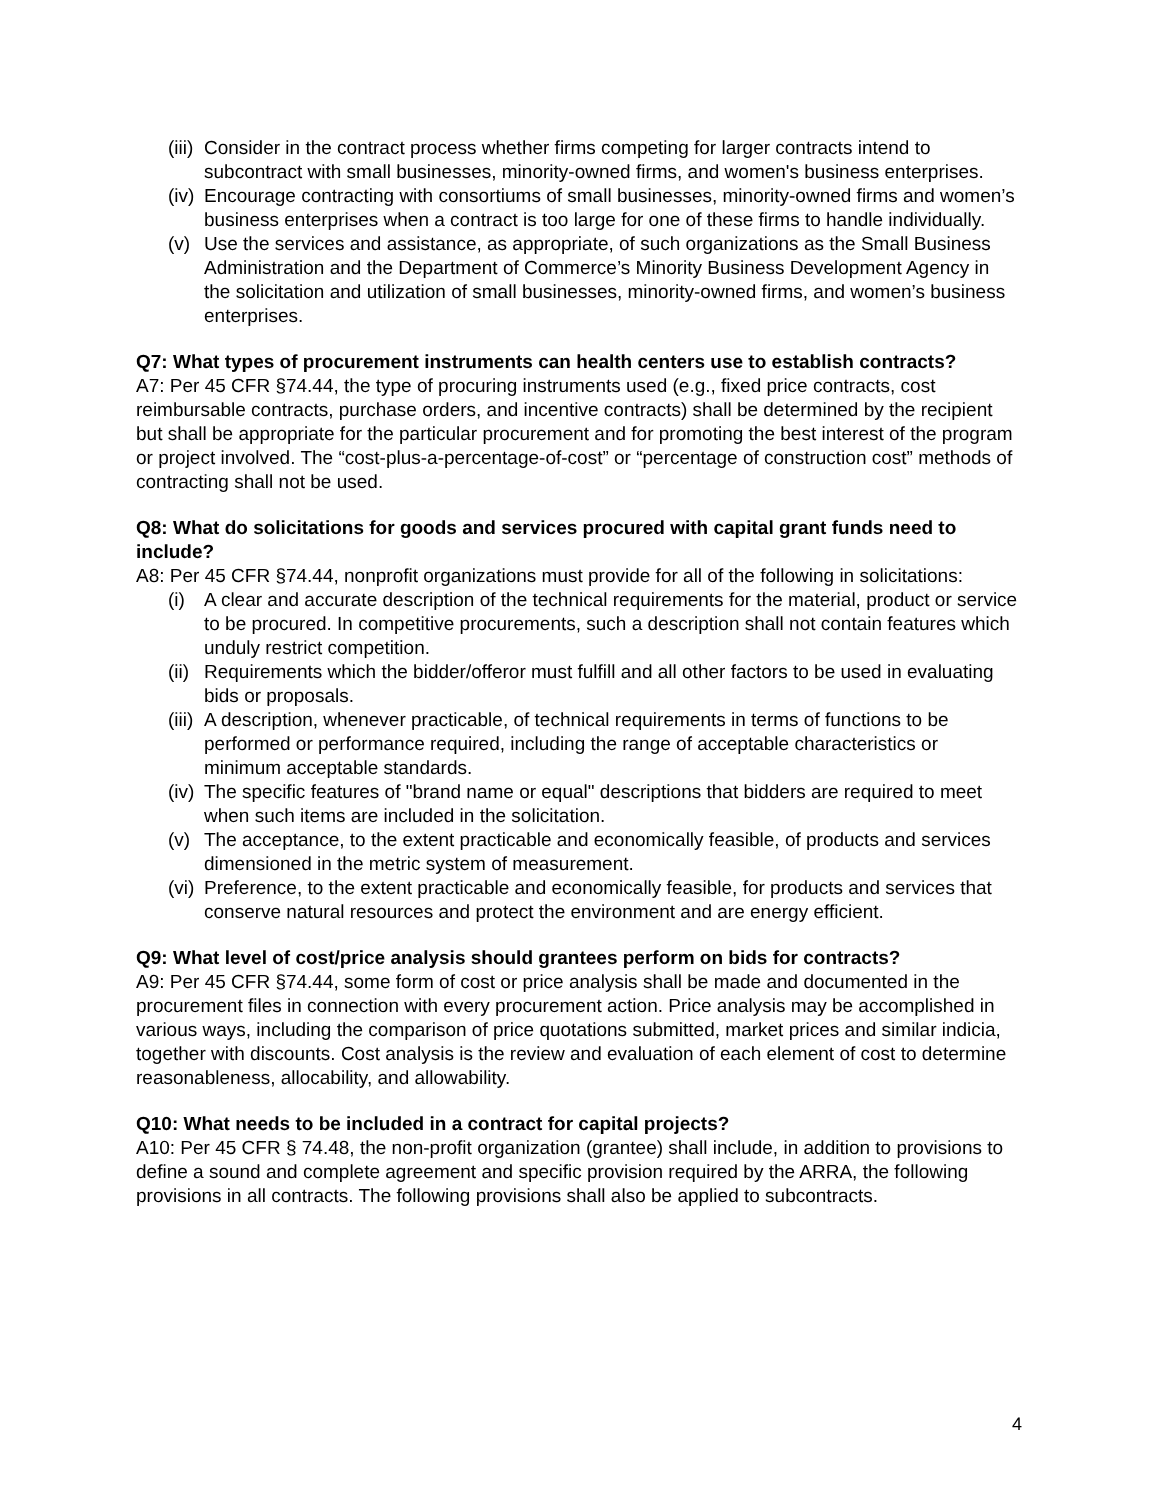(iii) Consider in the contract process whether firms competing for larger contracts intend to subcontract with small businesses, minority-owned firms, and women's business enterprises.
(iv) Encourage contracting with consortiums of small businesses, minority-owned firms and women’s business enterprises when a contract is too large for one of these firms to handle individually.
(v) Use the services and assistance, as appropriate, of such organizations as the Small Business Administration and the Department of Commerce’s Minority Business Development Agency in the solicitation and utilization of small businesses, minority-owned firms, and women’s business enterprises.
Q7: What types of procurement instruments can health centers use to establish contracts?
A7: Per 45 CFR §74.44, the type of procuring instruments used (e.g., fixed price contracts, cost reimbursable contracts, purchase orders, and incentive contracts) shall be determined by the recipient but shall be appropriate for the particular procurement and for promoting the best interest of the program or project involved. The “cost-plus-a-percentage-of-cost” or “percentage of construction cost” methods of contracting shall not be used.
Q8: What do solicitations for goods and services procured with capital grant funds need to include?
A8: Per 45 CFR §74.44, nonprofit organizations must provide for all of the following in solicitations:
(i) A clear and accurate description of the technical requirements for the material, product or service to be procured. In competitive procurements, such a description shall not contain features which unduly restrict competition.
(ii) Requirements which the bidder/offeror must fulfill and all other factors to be used in evaluating bids or proposals.
(iii) A description, whenever practicable, of technical requirements in terms of functions to be performed or performance required, including the range of acceptable characteristics or minimum acceptable standards.
(iv) The specific features of "brand name or equal" descriptions that bidders are required to meet when such items are included in the solicitation.
(v) The acceptance, to the extent practicable and economically feasible, of products and services dimensioned in the metric system of measurement.
(vi) Preference, to the extent practicable and economically feasible, for products and services that conserve natural resources and protect the environment and are energy efficient.
Q9: What level of cost/price analysis should grantees perform on bids for contracts?
A9: Per 45 CFR §74.44, some form of cost or price analysis shall be made and documented in the procurement files in connection with every procurement action. Price analysis may be accomplished in various ways, including the comparison of price quotations submitted, market prices and similar indicia, together with discounts. Cost analysis is the review and evaluation of each element of cost to determine reasonableness, allocability, and allowability.
Q10: What needs to be included in a contract for capital projects?
A10: Per 45 CFR § 74.48, the non-profit organization (grantee) shall include, in addition to provisions to define a sound and complete agreement and specific provision required by the ARRA, the following provisions in all contracts. The following provisions shall also be applied to subcontracts.
4